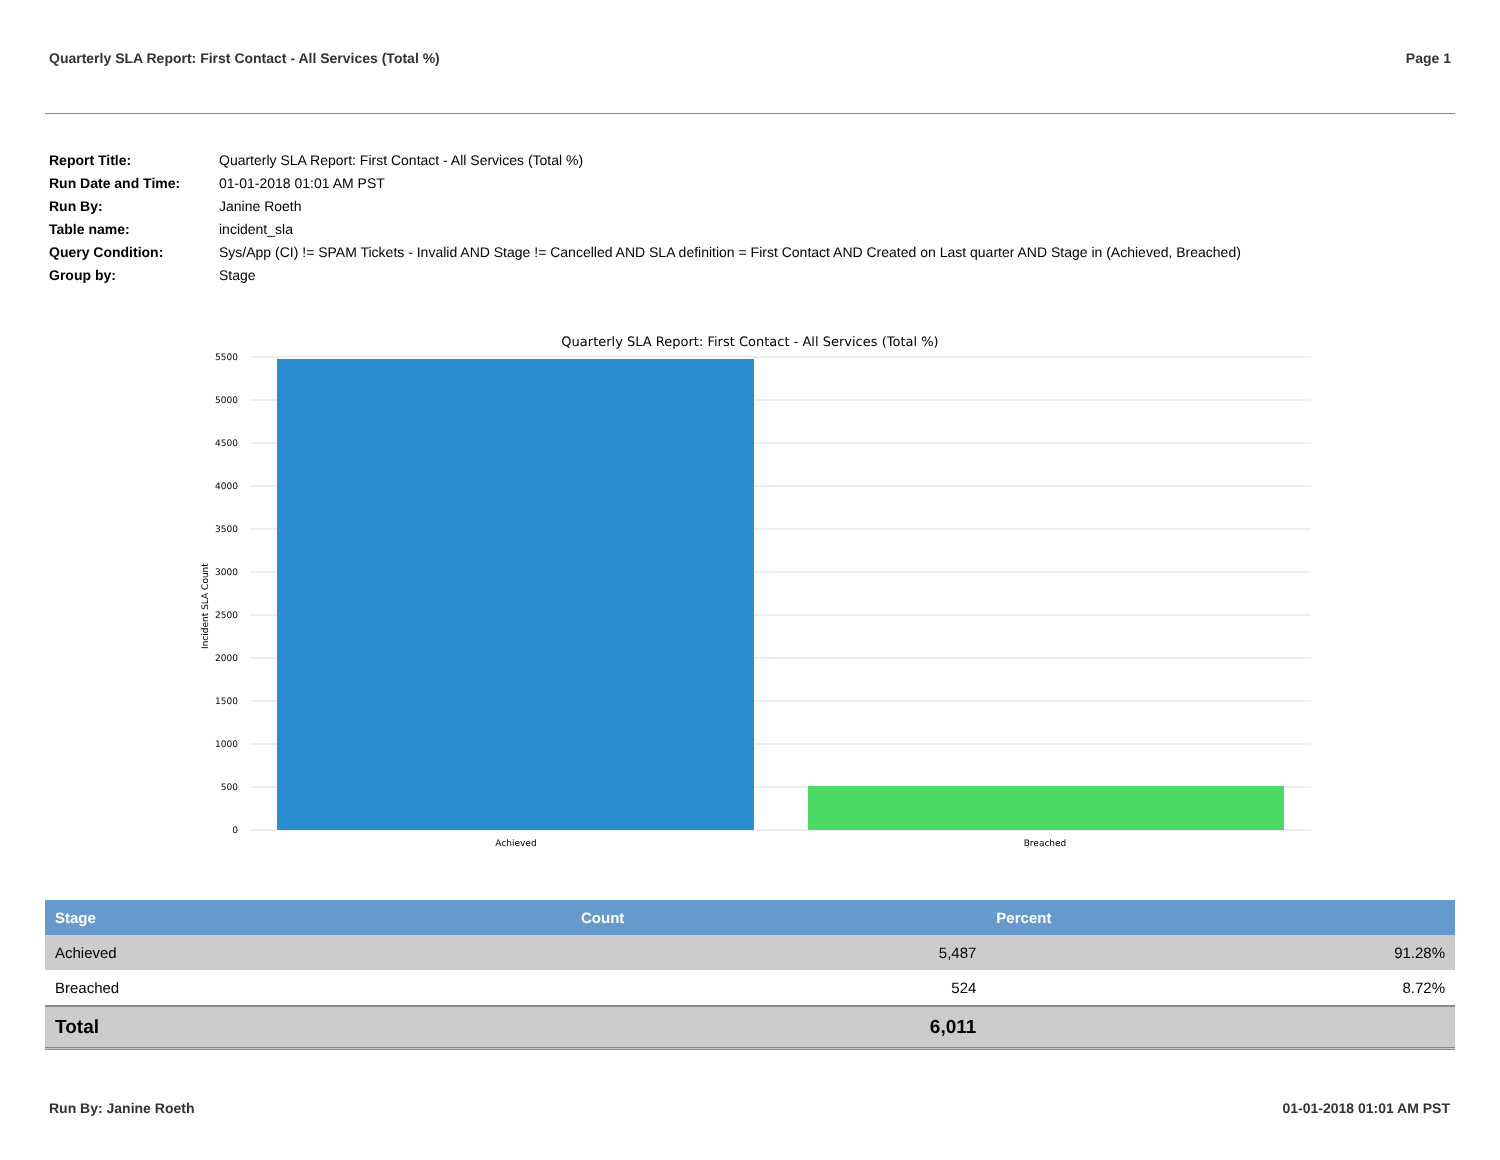Quarterly SLA Report: First Contact - All Services (Total %) Page 1
| Report Title: | Quarterly SLA Report: First Contact - All Services (Total %) |
| Run Date and Time: | 01-01-2018 01:01 AM PST |
| Run By: | Janine Roeth |
| Table name: | incident_sla |
| Query Condition: | Sys/App (CI) != SPAM Tickets - Invalid AND Stage != Cancelled AND SLA definition = First Contact AND Created on Last quarter AND Stage in (Achieved, Breached) |
| Group by: | Stage |
Quarterly SLA Report: First Contact - All Services (Total %)
5500
5000
4500
4000
3500
3000
2500
2000
1500
1000
500
0
Incident SLA Count
Achieved
Breached
| Stage | Count | Percent |
| --- | --- | --- |
| Achieved | 5,487 | 91.28% |
| Breached | 524 | 8.72% |
| Total | 6,011 | |
Run By: Janine Roeth 01-01-2018 01:01 AM PST